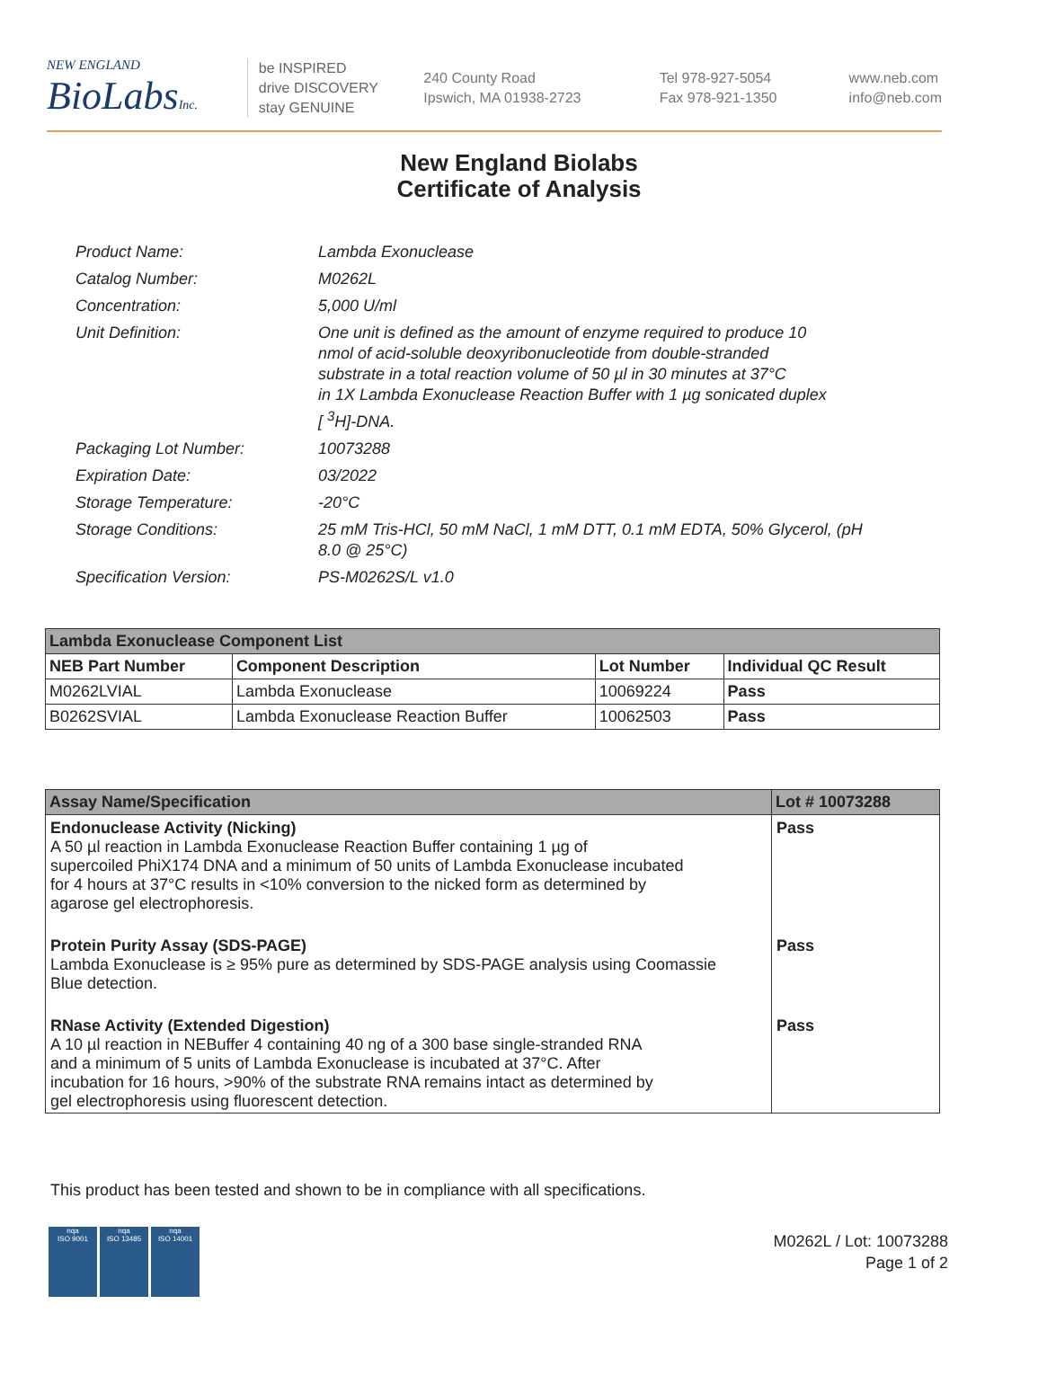NEW ENGLAND
BioLabsInc.
be INSPIRED
drive DISCOVERY
stay GENUINE
240 County Road
Ipswich, MA 01938-2723
Tel 978-927-5054
Fax 978-921-1350
www.neb.com
info@neb.com
New England Biolabs
Certificate of Analysis
| Product Name: | Lambda Exonuclease |
| Catalog Number: | M0262L |
| Concentration: | 5,000 U/ml |
| Unit Definition: | One unit is defined as the amount of enzyme required to produce 10 nmol of acid-soluble deoxyribonucleotide from double-stranded substrate in a total reaction volume of 50 µl in 30 minutes at 37°C in 1X Lambda Exonuclease Reaction Buffer with 1 µg sonicated duplex [ <sup>3</sup>H]-DNA. |
| Packaging Lot Number: | 10073288 |
| Expiration Date: | 03/2022 |
| Storage Temperature: | -20°C |
| Storage Conditions: | 25 mM Tris-HCl, 50 mM NaCl, 1 mM DTT, 0.1 mM EDTA, 50% Glycerol, (pH 8.0 @ 25°C) |
| Specification Version: | PS-M0262S/L v1.0 |
| Lambda Exonuclease Component List | | | |
| NEB Part Number | Component Description | Lot Number | Individual QC Result |
| M0262LVIAL | Lambda Exonuclease | 10069224 | Pass |
| B0262SVIAL | Lambda Exonuclease Reaction Buffer | 10062503 | Pass |
| Assay Name/Specification | Lot # 10073288 |
| --- | --- |
| Endonuclease Activity (Nicking) A 50 µl reaction in Lambda Exonuclease Reaction Buffer containing 1 µg of supercoiled PhiX174 DNA and a minimum of 50 units of Lambda Exonuclease incubated for 4 hours at 37°C results in <10% conversion to the nicked form as determined by agarose gel electrophoresis. | Pass |
| Protein Purity Assay (SDS-PAGE) Lambda Exonuclease is ≥ 95% pure as determined by SDS-PAGE analysis using Coomassie Blue detection. | Pass |
| RNase Activity (Extended Digestion) A 10 µl reaction in NEBuffer 4 containing 40 ng of a 300 base single-stranded RNA and a minimum of 5 units of Lambda Exonuclease is incubated at 37°C. After incubation for 16 hours, >90% of the substrate RNA remains intact as determined by gel electrophoresis using fluorescent detection. | Pass |
This product has been tested and shown to be in compliance with all specifications.
nqa
ISO 9001
nqa
ISO 13485
nqa
ISO 14001
M0262L / Lot: 10073288
Page 1 of 2